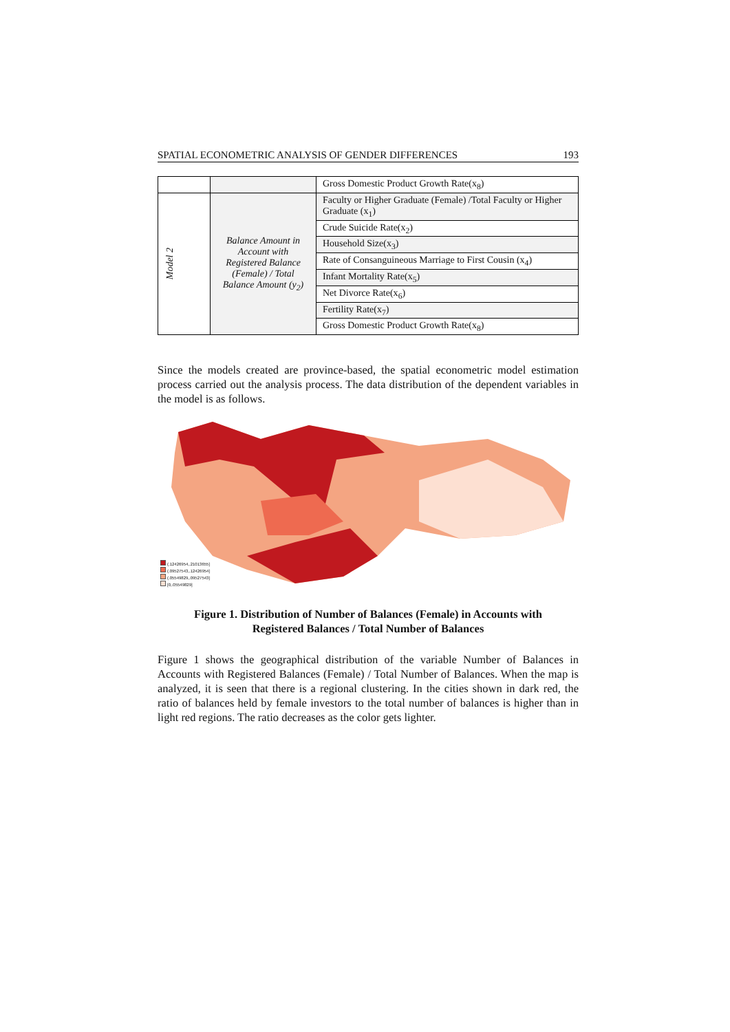SPATIAL ECONOMETRIC ANALYSIS OF GENDER DIFFERENCES 193
| | | Gross Domestic Product Growth Rate(x<sub>8</sub>) |
| Model 2 | Balance Amount in Account with Registered Balance (Female) / Total Balance Amount (y<sub>2</sub>) | Faculty or Higher Graduate (Female) /Total Faculty or Higher Graduate (x<sub>1</sub>) |
| | | Crude Suicide Rate(x<sub>2</sub>) |
| | | Household Size(x<sub>3</sub>) |
| | | Rate of Consanguineous Marriage to First Cousin (x<sub>4</sub>) |
| | | Infant Mortality Rate(x<sub>5</sub>) |
| | | Net Divorce Rate(x<sub>6</sub>) |
| | | Fertility Rate(x<sub>7</sub>) |
| | | Gross Domestic Product Growth Rate(x<sub>8</sub>) |
Since the models created are province-based, the spatial econometric model estimation process carried out the analysis process. The data distribution of the dependent variables in the model is as follows.
(.12426954,.21013655]
(.09527543,.12426954]
(.05549829,.09527543]
[0,.05549829]
Figure 1. Distribution of Number of Balances (Female) in Accounts with
Registered Balances / Total Number of Balances
Figure 1 shows the geographical distribution of the variable Number of Balances in Accounts with Registered Balances (Female) / Total Number of Balances. When the map is analyzed, it is seen that there is a regional clustering. In the cities shown in dark red, the ratio of balances held by female investors to the total number of balances is higher than in light red regions. The ratio decreases as the color gets lighter.